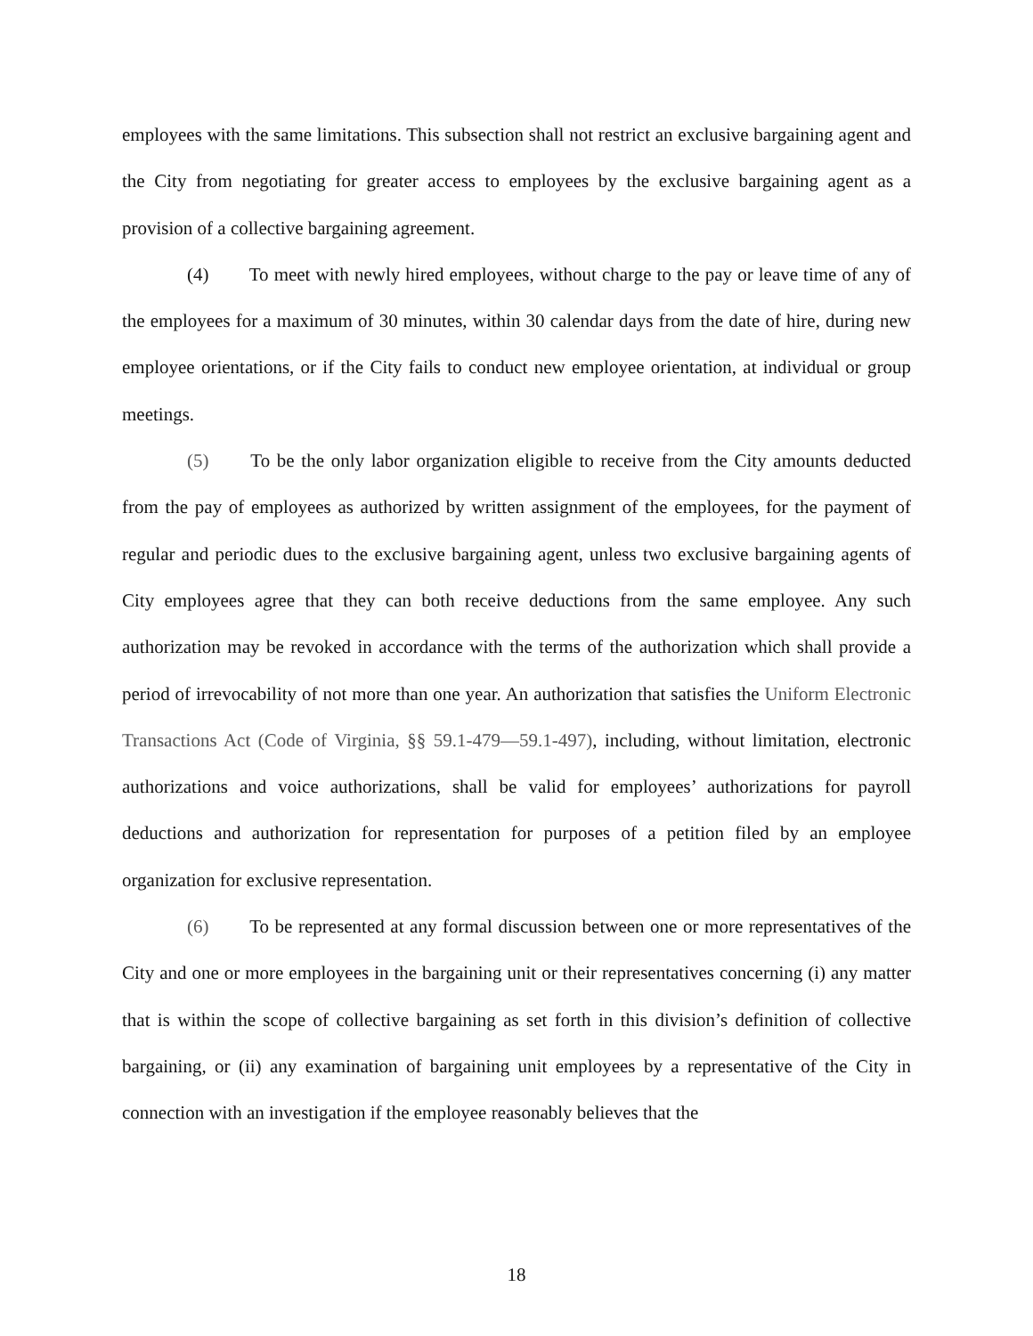employees with the same limitations. This subsection shall not restrict an exclusive bargaining agent and the City from negotiating for greater access to employees by the exclusive bargaining agent as a provision of a collective bargaining agreement.
(4) To meet with newly hired employees, without charge to the pay or leave time of any of the employees for a maximum of 30 minutes, within 30 calendar days from the date of hire, during new employee orientations, or if the City fails to conduct new employee orientation, at individual or group meetings.
(5) To be the only labor organization eligible to receive from the City amounts deducted from the pay of employees as authorized by written assignment of the employees, for the payment of regular and periodic dues to the exclusive bargaining agent, unless two exclusive bargaining agents of City employees agree that they can both receive deductions from the same employee. Any such authorization may be revoked in accordance with the terms of the authorization which shall provide a period of irrevocability of not more than one year. An authorization that satisfies the Uniform Electronic Transactions Act (Code of Virginia, §§ 59.1-479—59.1-497), including, without limitation, electronic authorizations and voice authorizations, shall be valid for employees’ authorizations for payroll deductions and authorization for representation for purposes of a petition filed by an employee organization for exclusive representation.
(6) To be represented at any formal discussion between one or more representatives of the City and one or more employees in the bargaining unit or their representatives concerning (i) any matter that is within the scope of collective bargaining as set forth in this division’s definition of collective bargaining, or (ii) any examination of bargaining unit employees by a representative of the City in connection with an investigation if the employee reasonably believes that the
18